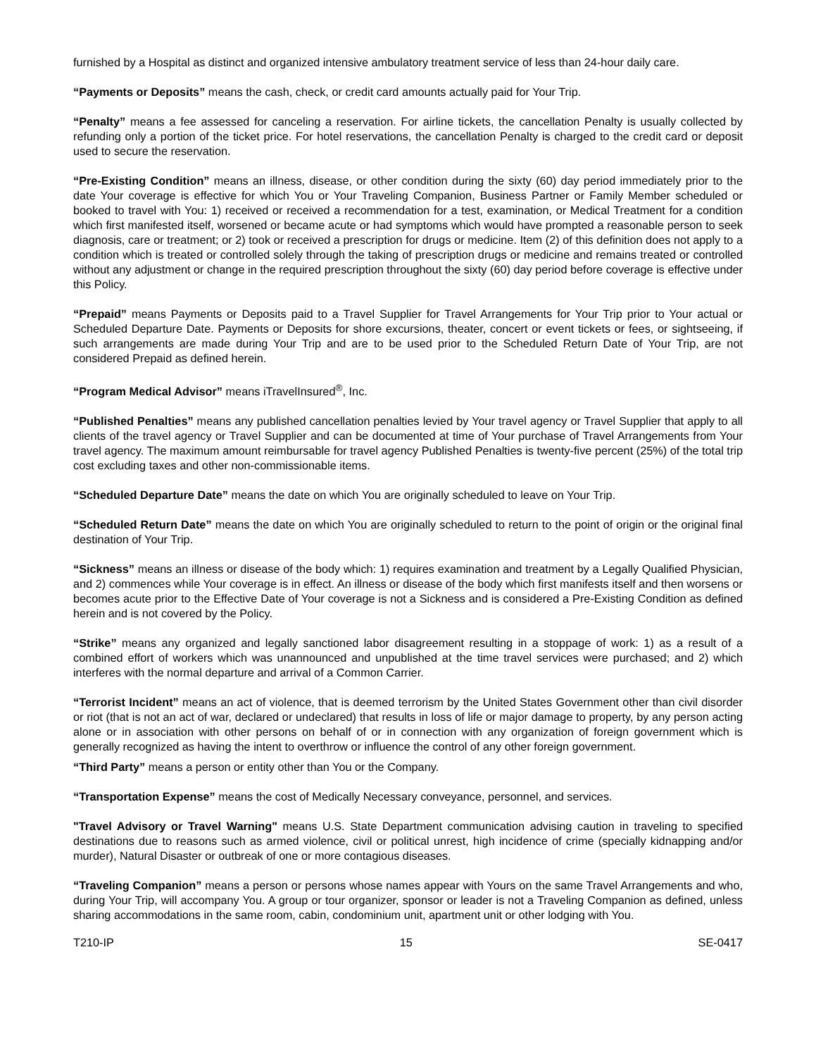furnished by a Hospital as distinct and organized intensive ambulatory treatment service of less than 24-hour daily care.
“Payments or Deposits” means the cash, check, or credit card amounts actually paid for Your Trip.
“Penalty” means a fee assessed for canceling a reservation. For airline tickets, the cancellation Penalty is usually collected by refunding only a portion of the ticket price. For hotel reservations, the cancellation Penalty is charged to the credit card or deposit used to secure the reservation.
“Pre-Existing Condition” means an illness, disease, or other condition during the sixty (60) day period immediately prior to the date Your coverage is effective for which You or Your Traveling Companion, Business Partner or Family Member scheduled or booked to travel with You: 1) received or received a recommendation for a test, examination, or Medical Treatment for a condition which first manifested itself, worsened or became acute or had symptoms which would have prompted a reasonable person to seek diagnosis, care or treatment; or 2) took or received a prescription for drugs or medicine. Item (2) of this definition does not apply to a condition which is treated or controlled solely through the taking of prescription drugs or medicine and remains treated or controlled without any adjustment or change in the required prescription throughout the sixty (60) day period before coverage is effective under this Policy.
“Prepaid” means Payments or Deposits paid to a Travel Supplier for Travel Arrangements for Your Trip prior to Your actual or Scheduled Departure Date. Payments or Deposits for shore excursions, theater, concert or event tickets or fees, or sightseeing, if such arrangements are made during Your Trip and are to be used prior to the Scheduled Return Date of Your Trip, are not considered Prepaid as defined herein.
“Program Medical Advisor” means iTravelInsured<sup>®</sup>, Inc.
“Published Penalties” means any published cancellation penalties levied by Your travel agency or Travel Supplier that apply to all clients of the travel agency or Travel Supplier and can be documented at time of Your purchase of Travel Arrangements from Your travel agency. The maximum amount reimbursable for travel agency Published Penalties is twenty-five percent (25%) of the total trip cost excluding taxes and other non-commissionable items.
“Scheduled Departure Date” means the date on which You are originally scheduled to leave on Your Trip.
“Scheduled Return Date” means the date on which You are originally scheduled to return to the point of origin or the original final destination of Your Trip.
“Sickness” means an illness or disease of the body which: 1) requires examination and treatment by a Legally Qualified Physician, and 2) commences while Your coverage is in effect. An illness or disease of the body which first manifests itself and then worsens or becomes acute prior to the Effective Date of Your coverage is not a Sickness and is considered a Pre-Existing Condition as defined herein and is not covered by the Policy.
“Strike” means any organized and legally sanctioned labor disagreement resulting in a stoppage of work: 1) as a result of a combined effort of workers which was unannounced and unpublished at the time travel services were purchased; and 2) which interferes with the normal departure and arrival of a Common Carrier.
“Terrorist Incident” means an act of violence, that is deemed terrorism by the United States Government other than civil disorder or riot (that is not an act of war, declared or undeclared) that results in loss of life or major damage to property, by any person acting alone or in association with other persons on behalf of or in connection with any organization of foreign government which is generally recognized as having the intent to overthrow or influence the control of any other foreign government.
“Third Party” means a person or entity other than You or the Company.
“Transportation Expense” means the cost of Medically Necessary conveyance, personnel, and services.
"Travel Advisory or Travel Warning" means U.S. State Department communication advising caution in traveling to specified destinations due to reasons such as armed violence, civil or political unrest, high incidence of crime (specially kidnapping and/or murder), Natural Disaster or outbreak of one or more contagious diseases.
“Traveling Companion” means a person or persons whose names appear with Yours on the same Travel Arrangements and who, during Your Trip, will accompany You. A group or tour organizer, sponsor or leader is not a Traveling Companion as defined, unless sharing accommodations in the same room, cabin, condominium unit, apartment unit or other lodging with You.
T210-IP 15 SE-0417